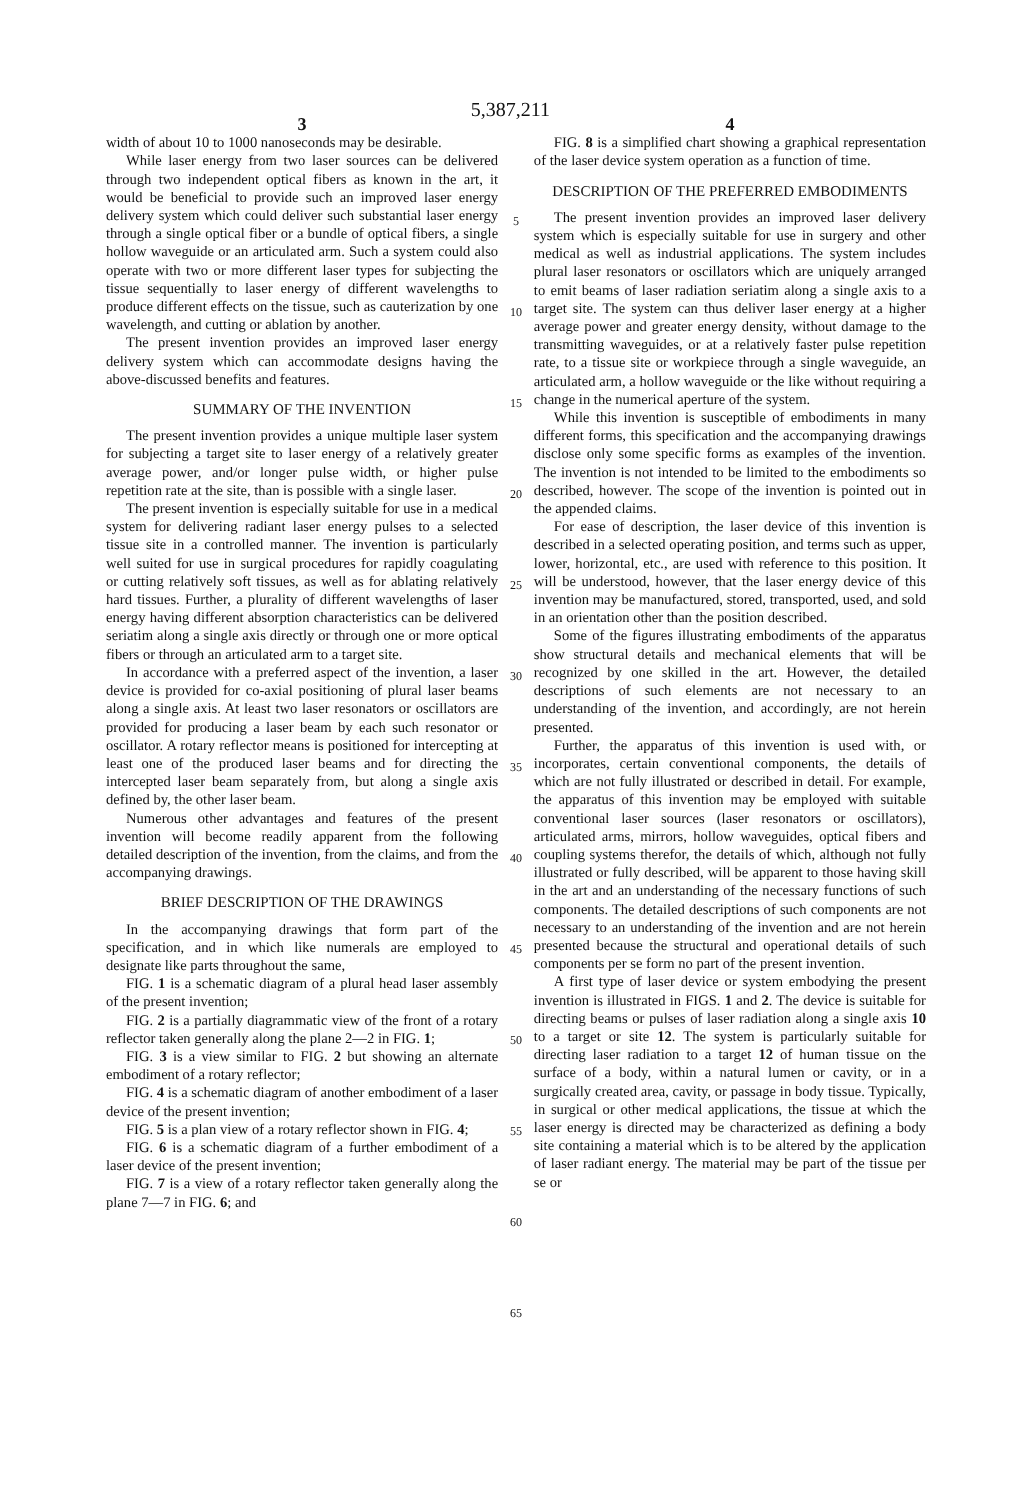5,387,211
3
width of about 10 to 1000 nanoseconds may be desirable.
While laser energy from two laser sources can be delivered through two independent optical fibers as known in the art, it would be beneficial to provide such an improved laser energy delivery system which could deliver such substantial laser energy through a single optical fiber or a bundle of optical fibers, a single hollow waveguide or an articulated arm. Such a system could also operate with two or more different laser types for subjecting the tissue sequentially to laser energy of different wavelengths to produce different effects on the tissue, such as cauterization by one wavelength, and cutting or ablation by another.
The present invention provides an improved laser energy delivery system which can accommodate designs having the above-discussed benefits and features.
SUMMARY OF THE INVENTION
The present invention provides a unique multiple laser system for subjecting a target site to laser energy of a relatively greater average power, and/or longer pulse width, or higher pulse repetition rate at the site, than is possible with a single laser.
The present invention is especially suitable for use in a medical system for delivering radiant laser energy pulses to a selected tissue site in a controlled manner. The invention is particularly well suited for use in surgical procedures for rapidly coagulating or cutting relatively soft tissues, as well as for ablating relatively hard tissues. Further, a plurality of different wavelengths of laser energy having different absorption characteristics can be delivered seriatim along a single axis directly or through one or more optical fibers or through an articulated arm to a target site.
In accordance with a preferred aspect of the invention, a laser device is provided for co-axial positioning of plural laser beams along a single axis. At least two laser resonators or oscillators are provided for producing a laser beam by each such resonator or oscillator. A rotary reflector means is positioned for intercepting at least one of the produced laser beams and for directing the intercepted laser beam separately from, but along a single axis defined by, the other laser beam.
Numerous other advantages and features of the present invention will become readily apparent from the following detailed description of the invention, from the claims, and from the accompanying drawings.
BRIEF DESCRIPTION OF THE DRAWINGS
In the accompanying drawings that form part of the specification, and in which like numerals are employed to designate like parts throughout the same,
FIG. 1 is a schematic diagram of a plural head laser assembly of the present invention;
FIG. 2 is a partially diagrammatic view of the front of a rotary reflector taken generally along the plane 2—2 in FIG. 1;
FIG. 3 is a view similar to FIG. 2 but showing an alternate embodiment of a rotary reflector;
FIG. 4 is a schematic diagram of another embodiment of a laser device of the present invention;
FIG. 5 is a plan view of a rotary reflector shown in FIG. 4;
FIG. 6 is a schematic diagram of a further embodiment of a laser device of the present invention;
FIG. 7 is a view of a rotary reflector taken generally along the plane 7—7 in FIG. 6; and
5
10
15
20
25
30
35
40
45
50
55
60
65
4
FIG. 8 is a simplified chart showing a graphical representation of the laser device system operation as a function of time.
DESCRIPTION OF THE PREFERRED EMBODIMENTS
The present invention provides an improved laser delivery system which is especially suitable for use in surgery and other medical as well as industrial applications. The system includes plural laser resonators or oscillators which are uniquely arranged to emit beams of laser radiation seriatim along a single axis to a target site. The system can thus deliver laser energy at a higher average power and greater energy density, without damage to the transmitting waveguides, or at a relatively faster pulse repetition rate, to a tissue site or workpiece through a single waveguide, an articulated arm, a hollow waveguide or the like without requiring a change in the numerical aperture of the system.
While this invention is susceptible of embodiments in many different forms, this specification and the accompanying drawings disclose only some specific forms as examples of the invention. The invention is not intended to be limited to the embodiments so described, however. The scope of the invention is pointed out in the appended claims.
For ease of description, the laser device of this invention is described in a selected operating position, and terms such as upper, lower, horizontal, etc., are used with reference to this position. It will be understood, however, that the laser energy device of this invention may be manufactured, stored, transported, used, and sold in an orientation other than the position described.
Some of the figures illustrating embodiments of the apparatus show structural details and mechanical elements that will be recognized by one skilled in the art. However, the detailed descriptions of such elements are not necessary to an understanding of the invention, and accordingly, are not herein presented.
Further, the apparatus of this invention is used with, or incorporates, certain conventional components, the details of which are not fully illustrated or described in detail. For example, the apparatus of this invention may be employed with suitable conventional laser sources (laser resonators or oscillators), articulated arms, mirrors, hollow waveguides, optical fibers and coupling systems therefor, the details of which, although not fully illustrated or fully described, will be apparent to those having skill in the art and an understanding of the necessary functions of such components. The detailed descriptions of such components are not necessary to an understanding of the invention and are not herein presented because the structural and operational details of such components per se form no part of the present invention.
A first type of laser device or system embodying the present invention is illustrated in FIGS. 1 and 2. The device is suitable for directing beams or pulses of laser radiation along a single axis 10 to a target or site 12. The system is particularly suitable for directing laser radiation to a target 12 of human tissue on the surface of a body, within a natural lumen or cavity, or in a surgically created area, cavity, or passage in body tissue. Typically, in surgical or other medical applications, the tissue at which the laser energy is directed may be characterized as defining a body site containing a material which is to be altered by the application of laser radiant energy. The material may be part of the tissue per se or